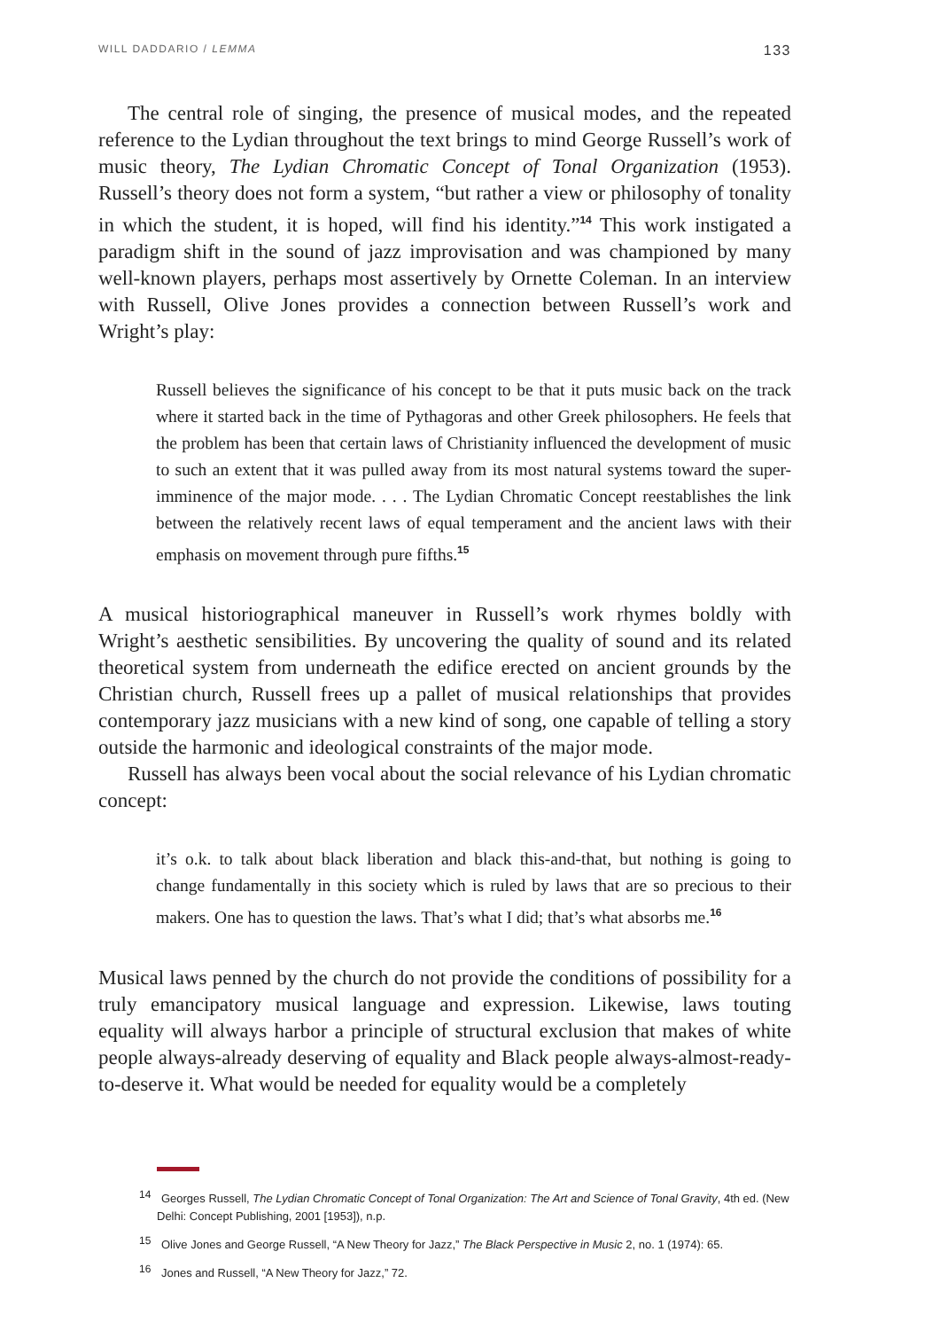WILL DADDARIO / LEMMA 133
The central role of singing, the presence of musical modes, and the repeated reference to the Lydian throughout the text brings to mind George Russell’s work of music theory, The Lydian Chromatic Concept of Tonal Organization (1953). Russell’s theory does not form a system, “but rather a view or philosophy of tonality in which the student, it is hoped, will find his identity.”<sup>14</sup> This work instigated a paradigm shift in the sound of jazz improvisation and was championed by many well-known players, perhaps most assertively by Ornette Coleman. In an interview with Russell, Olive Jones provides a connection between Russell’s work and Wright’s play:
Russell believes the significance of his concept to be that it puts music back on the track where it started back in the time of Pythagoras and other Greek philosophers. He feels that the problem has been that certain laws of Christianity influenced the development of music to such an extent that it was pulled away from its most natural systems toward the super-imminence of the major mode. . . . The Lydian Chromatic Concept reestablishes the link between the relatively recent laws of equal temperament and the ancient laws with their emphasis on movement through pure fifths.<sup>15</sup>
A musical historiographical maneuver in Russell’s work rhymes boldly with Wright’s aesthetic sensibilities. By uncovering the quality of sound and its related theoretical system from underneath the edifice erected on ancient grounds by the Christian church, Russell frees up a pallet of musical relationships that provides contemporary jazz musicians with a new kind of song, one capable of telling a story outside the harmonic and ideological constraints of the major mode.
Russell has always been vocal about the social relevance of his Lydian chromatic concept:
it’s o.k. to talk about black liberation and black this-and-that, but nothing is going to change fundamentally in this society which is ruled by laws that are so precious to their makers. One has to question the laws. That’s what I did; that’s what absorbs me.<sup>16</sup>
Musical laws penned by the church do not provide the conditions of possibility for a truly emancipatory musical language and expression. Likewise, laws touting equality will always harbor a principle of structural exclusion that makes of white people always-already deserving of equality and Black people always-almost-ready-to-deserve it. What would be needed for equality would be a completely
<sup>14</sup> Georges Russell, The Lydian Chromatic Concept of Tonal Organization: The Art and Science of Tonal Gravity, 4th ed. (New Delhi: Concept Publishing, 2001 [1953]), n.p.
<sup>15</sup> Olive Jones and George Russell, “A New Theory for Jazz,” The Black Perspective in Music 2, no. 1 (1974): 65.
<sup>16</sup> Jones and Russell, “A New Theory for Jazz,” 72.